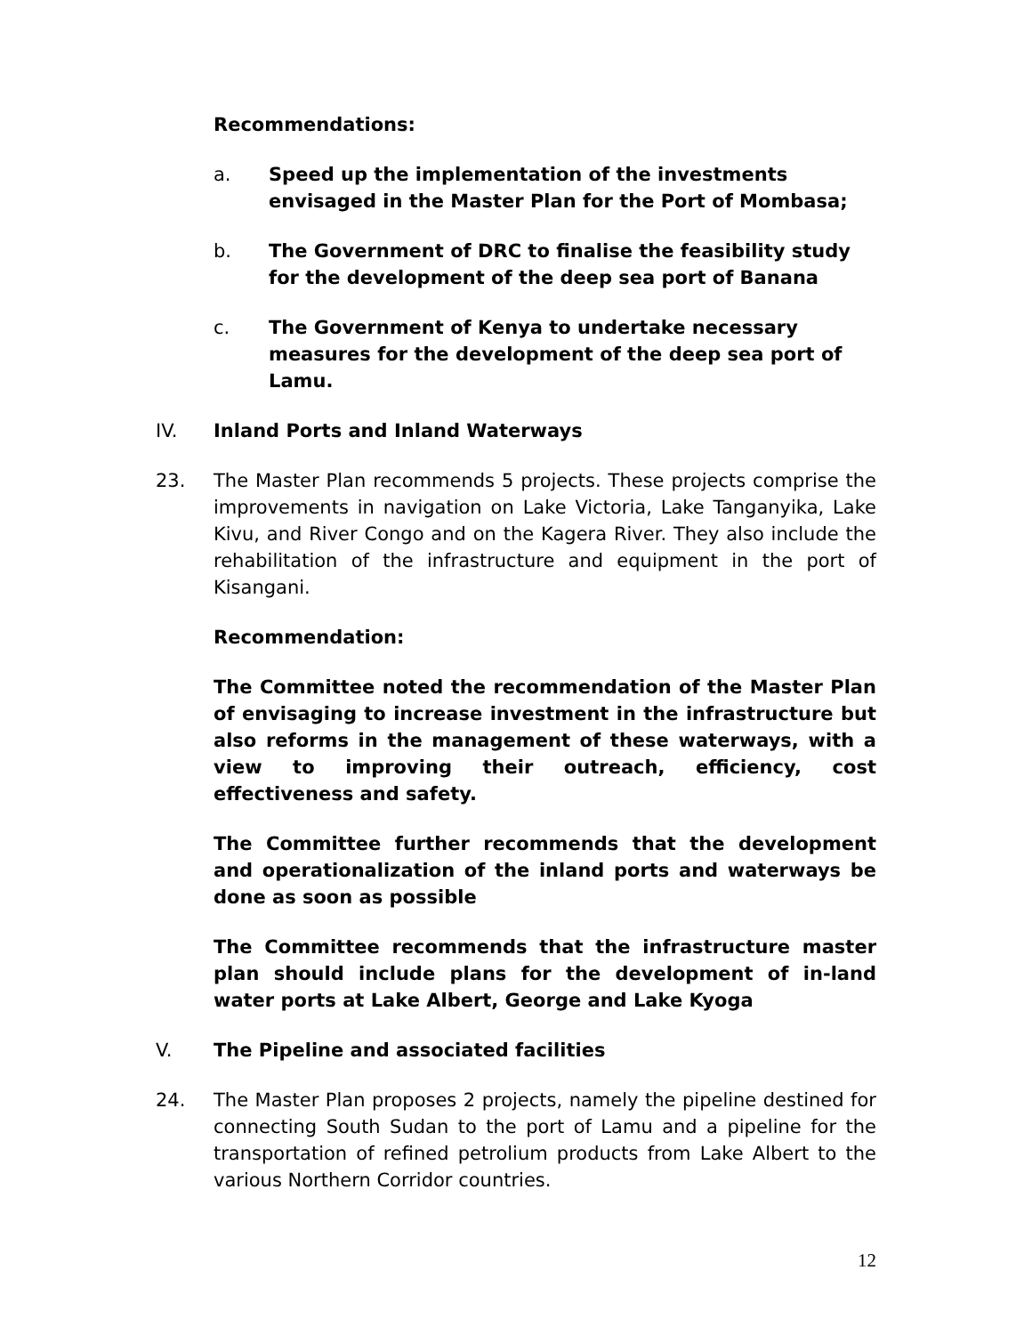Recommendations:
a. Speed up the implementation of the investments envisaged in the Master Plan for the Port of Mombasa;
b. The Government of DRC to finalise the feasibility study for the development of the deep sea port of Banana
c. The Government of Kenya to undertake necessary measures for the development of the deep sea port of Lamu.
IV. Inland Ports and Inland Waterways
23. The Master Plan recommends 5 projects. These projects comprise the improvements in navigation on Lake Victoria, Lake Tanganyika, Lake Kivu, and River Congo and on the Kagera River. They also include the rehabilitation of the infrastructure and equipment in the port of Kisangani.
Recommendation:
The Committee noted the recommendation of the Master Plan of envisaging to increase investment in the infrastructure but also reforms in the management of these waterways, with a view to improving their outreach, efficiency, cost effectiveness and safety.
The Committee further recommends that the development and operationalization of the inland ports and waterways be done as soon as possible
The Committee recommends that the infrastructure master plan should include plans for the development of in-land water ports at Lake Albert, George and Lake Kyoga
V. The Pipeline and associated facilities
24. The Master Plan proposes 2 projects, namely the pipeline destined for connecting South Sudan to the port of Lamu and a pipeline for the transportation of refined petrolium products from Lake Albert to the various Northern Corridor countries.
12